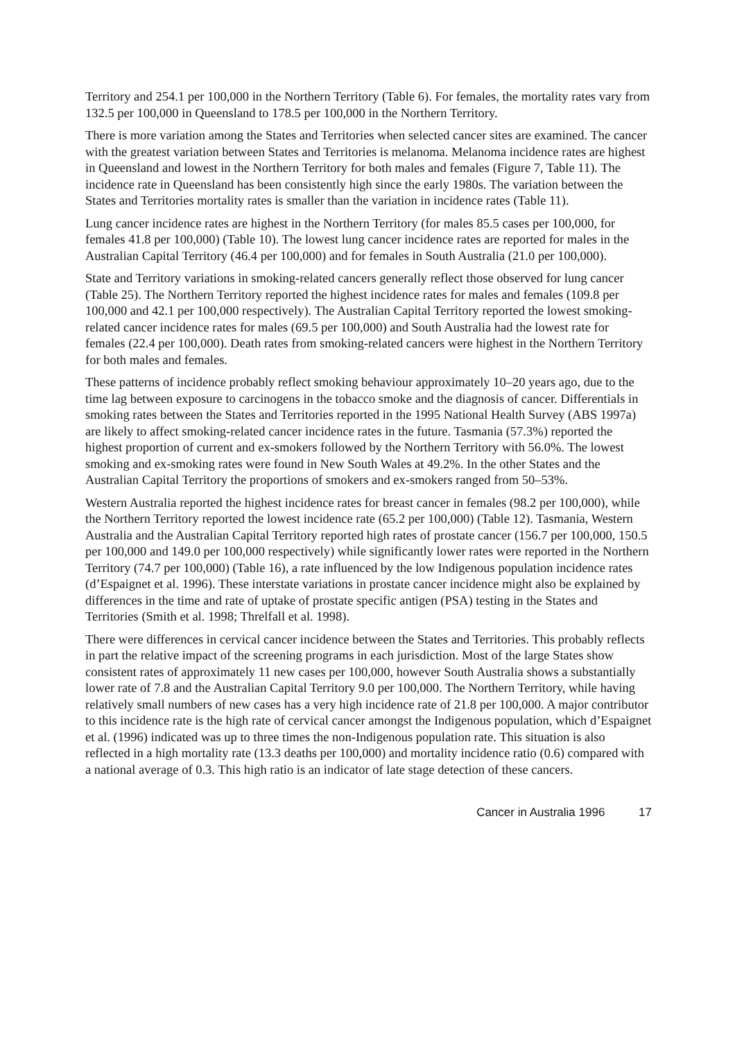Territory and 254.1 per 100,000 in the Northern Territory (Table 6). For females, the mortality rates vary from 132.5 per 100,000 in Queensland to 178.5 per 100,000 in the Northern Territory.
There is more variation among the States and Territories when selected cancer sites are examined. The cancer with the greatest variation between States and Territories is melanoma. Melanoma incidence rates are highest in Queensland and lowest in the Northern Territory for both males and females (Figure 7, Table 11). The incidence rate in Queensland has been consistently high since the early 1980s. The variation between the States and Territories mortality rates is smaller than the variation in incidence rates (Table 11).
Lung cancer incidence rates are highest in the Northern Territory (for males 85.5 cases per 100,000, for females 41.8 per 100,000) (Table 10). The lowest lung cancer incidence rates are reported for males in the Australian Capital Territory (46.4 per 100,000) and for females in South Australia (21.0 per 100,000).
State and Territory variations in smoking-related cancers generally reflect those observed for lung cancer (Table 25). The Northern Territory reported the highest incidence rates for males and females (109.8 per 100,000 and 42.1 per 100,000 respectively). The Australian Capital Territory reported the lowest smoking-related cancer incidence rates for males (69.5 per 100,000) and South Australia had the lowest rate for females (22.4 per 100,000). Death rates from smoking-related cancers were highest in the Northern Territory for both males and females.
These patterns of incidence probably reflect smoking behaviour approximately 10–20 years ago, due to the time lag between exposure to carcinogens in the tobacco smoke and the diagnosis of cancer. Differentials in smoking rates between the States and Territories reported in the 1995 National Health Survey (ABS 1997a) are likely to affect smoking-related cancer incidence rates in the future. Tasmania (57.3%) reported the highest proportion of current and ex-smokers followed by the Northern Territory with 56.0%. The lowest smoking and ex-smoking rates were found in New South Wales at 49.2%. In the other States and the Australian Capital Territory the proportions of smokers and ex-smokers ranged from 50–53%.
Western Australia reported the highest incidence rates for breast cancer in females (98.2 per 100,000), while the Northern Territory reported the lowest incidence rate (65.2 per 100,000) (Table 12). Tasmania, Western Australia and the Australian Capital Territory reported high rates of prostate cancer (156.7 per 100,000, 150.5 per 100,000 and 149.0 per 100,000 respectively) while significantly lower rates were reported in the Northern Territory (74.7 per 100,000) (Table 16), a rate influenced by the low Indigenous population incidence rates (d’Espaignet et al. 1996). These interstate variations in prostate cancer incidence might also be explained by differences in the time and rate of uptake of prostate specific antigen (PSA) testing in the States and Territories (Smith et al. 1998; Threlfall et al. 1998).
There were differences in cervical cancer incidence between the States and Territories. This probably reflects in part the relative impact of the screening programs in each jurisdiction. Most of the large States show consistent rates of approximately 11 new cases per 100,000, however South Australia shows a substantially lower rate of 7.8 and the Australian Capital Territory 9.0 per 100,000. The Northern Territory, while having relatively small numbers of new cases has a very high incidence rate of 21.8 per 100,000. A major contributor to this incidence rate is the high rate of cervical cancer amongst the Indigenous population, which d’Espaignet et al. (1996) indicated was up to three times the non-Indigenous population rate. This situation is also reflected in a high mortality rate (13.3 deaths per 100,000) and mortality incidence ratio (0.6) compared with a national average of 0.3. This high ratio is an indicator of late stage detection of these cancers.
Cancer in Australia 1996 17